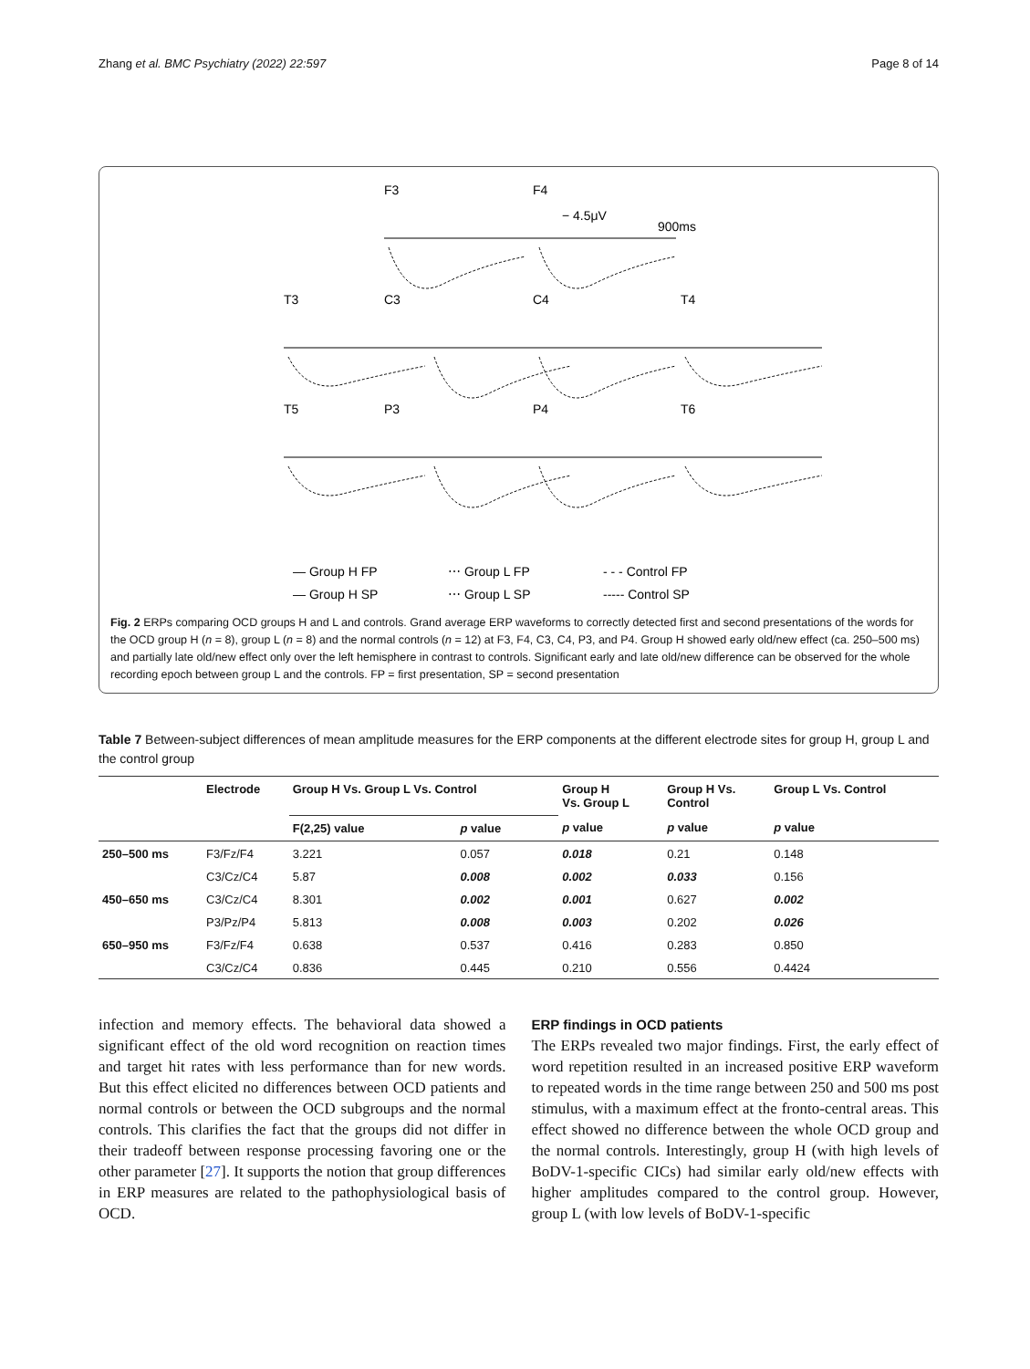Zhang et al. BMC Psychiatry (2022) 22:597 Page 8 of 14
F3
F4
− 4.5μV
900ms
T3
C3
C4
T4
T5
P3
P4
T6
— Group H FP
⋯ Group L FP
- - - Control FP
— Group H SP
⋯ Group L SP
----- Control SP
Fig. 2 ERPs comparing OCD groups H and L and controls. Grand average ERP waveforms to correctly detected first and second presentations of the words for the OCD group H (n = 8), group L (n = 8) and the normal controls (n = 12) at F3, F4, C3, C4, P3, and P4. Group H showed early old/new effect (ca. 250–500 ms) and partially late old/new effect only over the left hemisphere in contrast to controls. Significant early and late old/new difference can be observed for the whole recording epoch between group L and the controls. FP = first presentation, SP = second presentation
Table 7 Between-subject differences of mean amplitude measures for the ERP components at the different electrode sites for group H, group L and the control group
| | Electrode | Group H Vs. Group L Vs. Control | | Group H Vs. Group L | Group H Vs. Control | Group L Vs. Control |
| --- | --- | --- | --- | --- | --- | --- |
| | | F(2,25) value | p value | p value | p value | p value |
| 250–500 ms | F3/Fz/F4 | 3.221 | 0.057 | 0.018 | 0.21 | 0.148 |
| | C3/Cz/C4 | 5.87 | 0.008 | 0.002 | 0.033 | 0.156 |
| 450–650 ms | C3/Cz/C4 | 8.301 | 0.002 | 0.001 | 0.627 | 0.002 |
| | P3/Pz/P4 | 5.813 | 0.008 | 0.003 | 0.202 | 0.026 |
| 650–950 ms | F3/Fz/F4 | 0.638 | 0.537 | 0.416 | 0.283 | 0.850 |
| | C3/Cz/C4 | 0.836 | 0.445 | 0.210 | 0.556 | 0.4424 |
infection and memory effects. The behavioral data showed a significant effect of the old word recognition on reaction times and target hit rates with less performance than for new words. But this effect elicited no differences between OCD patients and normal controls or between the OCD subgroups and the normal controls. This clarifies the fact that the groups did not differ in their tradeoff between response processing favoring one or the other parameter [27]. It supports the notion that group differences in ERP measures are related to the pathophysiological basis of OCD.
ERP findings in OCD patients
The ERPs revealed two major findings. First, the early effect of word repetition resulted in an increased positive ERP waveform to repeated words in the time range between 250 and 500 ms post stimulus, with a maximum effect at the fronto-central areas. This effect showed no difference between the whole OCD group and the normal controls. Interestingly, group H (with high levels of BoDV-1-specific CICs) had similar early old/new effects with higher amplitudes compared to the control group. However, group L (with low levels of BoDV-1-specific